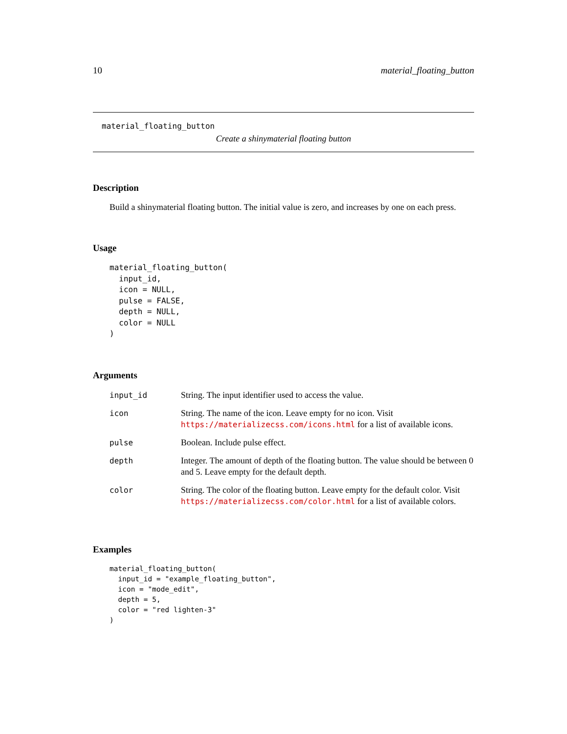10 material_floating_button
material_floating_button
Create a shinymaterial floating button
Description
Build a shinymaterial floating button. The initial value is zero, and increases by one on each press.
Usage
material_floating_button(
  input_id,
  icon = NULL,
  pulse = FALSE,
  depth = NULL,
  color = NULL
)
Arguments
| input_id | String. The input identifier used to access the value. |
| icon | String. The name of the icon. Leave empty for no icon. Visit https://materializecss.com/icons.html for a list of available icons. |
| pulse | Boolean. Include pulse effect. |
| depth | Integer. The amount of depth of the floating button. The value should be between 0 and 5. Leave empty for the default depth. |
| color | String. The color of the floating button. Leave empty for the default color. Visit https://materializecss.com/color.html for a list of available colors. |
Examples
material_floating_button(
  input_id = "example_floating_button",
  icon = "mode_edit",
  depth = 5,
  color = "red lighten-3"
)